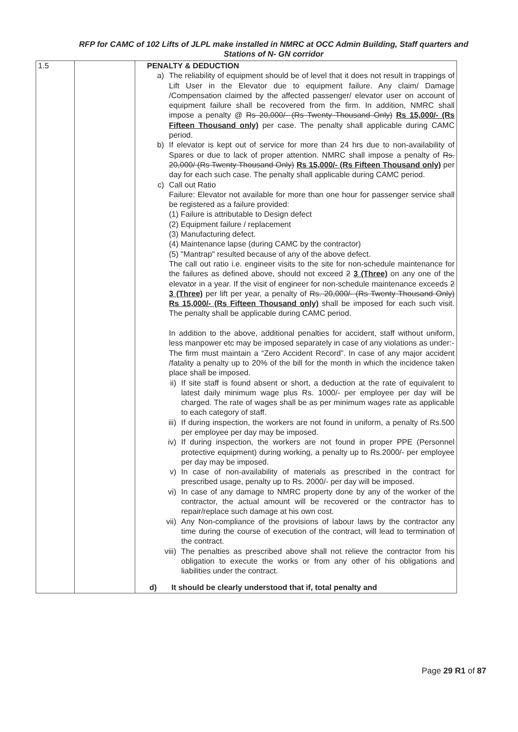RFP for CAMC of 102 Lifts of JLPL make installed in NMRC at OCC Admin Building, Staff quarters and
Stations of N- GN corridor
| 1.5 | | PENALTY & DEDUCTION a) The reliability of equipment should be of level that it does not result in trappings of Lift User in the Elevator due to equipment failure. Any claim/ Damage /Compensation claimed by the affected passenger/ elevator user on account of equipment failure shall be recovered from the firm. In addition, NMRC shall impose a penalty @ Rs 20,000/- (Rs Twenty Thousand Only) Rs 15,000/- (Rs Fifteen Thousand only) per case. The penalty shall applicable during CAMC period. b) If elevator is kept out of service for more than 24 hrs due to non-availability of Spares or due to lack of proper attention. NMRC shall impose a penalty of Rs. 20,000/ (Rs Twenty Thousand Only) Rs 15,000/- (Rs Fifteen Thousand only) per day for each such case. The penalty shall applicable during CAMC period. c) Call out Ratio Failure: Elevator not available for more than one hour for passenger service shall be registered as a failure provided: (1) Failure is attributable to Design defect (2) Equipment failure / replacement (3) Manufacturing defect. (4) Maintenance lapse (during CAMC by the contractor) (5) "Mantrap" resulted because of any of the above defect. The call out ratio i.e. engineer visits to the site for non-schedule maintenance for the failures as defined above, should not exceed 2 3 (Three) on any one of the elevator in a year. If the visit of engineer for non-schedule maintenance exceeds 2 3 (Three) per lift per year, a penalty of Rs. 20,000/- (Rs Twenty Thousand Only) Rs 15,000/- (Rs Fifteen Thousand only) shall be imposed for each such visit. The penalty shall be applicable during CAMC period. In addition to the above, additional penalties for accident, staff without uniform, less manpower etc may be imposed separately in case of any violations as under:- The firm must maintain a “Zero Accident Record”. In case of any major accident /fatality a penalty up to 20% of the bill for the month in which the incidence taken place shall be imposed. ii) If site staff is found absent or short, a deduction at the rate of equivalent to latest daily minimum wage plus Rs. 1000/- per employee per day will be charged. The rate of wages shall be as per minimum wages rate as applicable to each category of staff. iii) If during inspection, the workers are not found in uniform, a penalty of Rs.500 per employee per day may be imposed. iv) If during inspection, the workers are not found in proper PPE (Personnel protective equipment) during working, a penalty up to Rs.2000/- per employee per day may be imposed. v) In case of non-availability of materials as prescribed in the contract for prescribed usage, penalty up to Rs. 2000/- per day will be imposed. vi) In case of any damage to NMRC property done by any of the worker of the contractor, the actual amount will be recovered or the contractor has to repair/replace such damage at his own cost. vii) Any Non-compliance of the provisions of labour laws by the contractor any time during the course of execution of the contract, will lead to termination of the contract. viii) The penalties as prescribed above shall not relieve the contractor from his obligation to execute the works or from any other of his obligations and liabilities under the contract. d) It should be clearly understood that if, total penalty and |
Page 29 R1 of 87